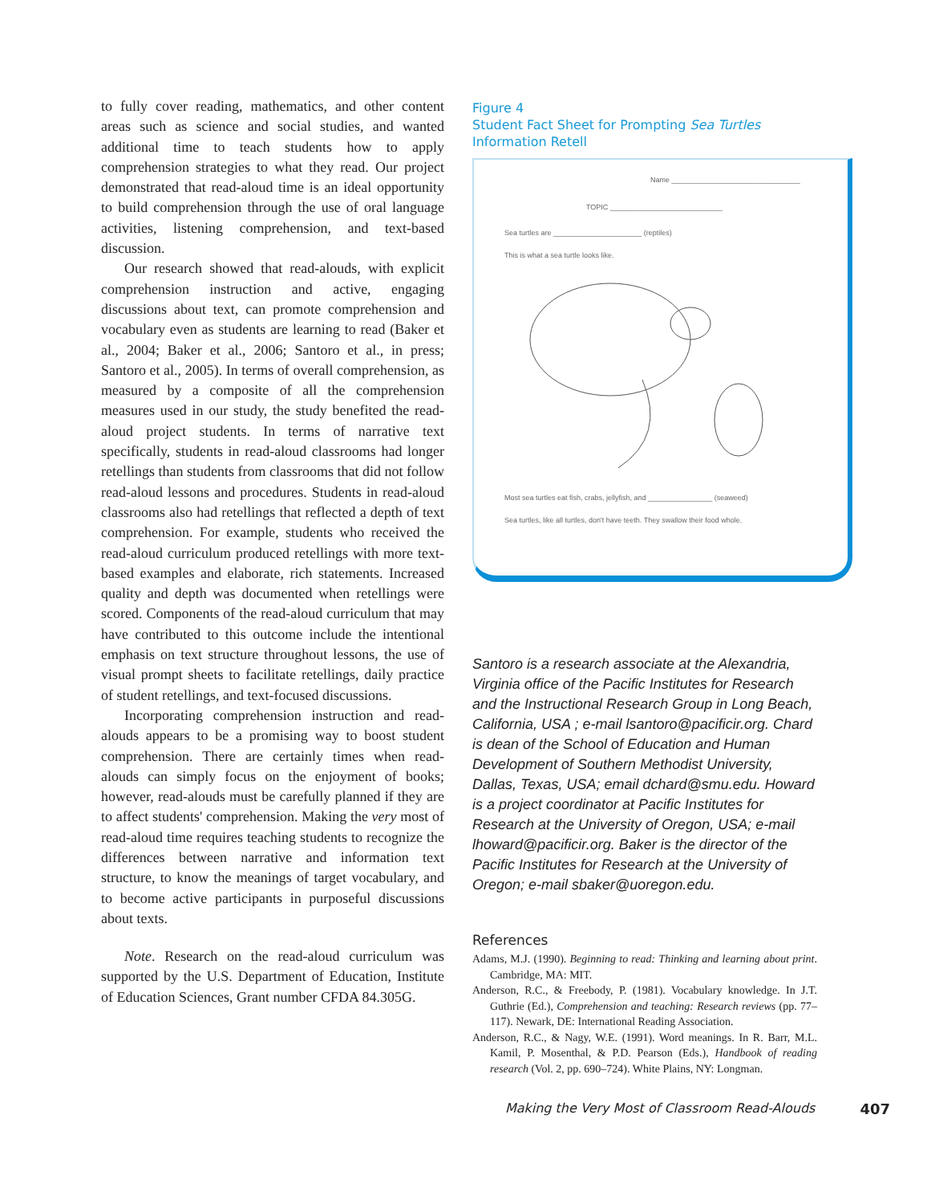to fully cover reading, mathematics, and other content areas such as science and social studies, and wanted additional time to teach students how to apply comprehension strategies to what they read. Our project demonstrated that read-aloud time is an ideal opportunity to build comprehension through the use of oral language activities, listening comprehension, and text-based discussion.
Our research showed that read-alouds, with explicit comprehension instruction and active, engaging discussions about text, can promote comprehension and vocabulary even as students are learning to read (Baker et al., 2004; Baker et al., 2006; Santoro et al., in press; Santoro et al., 2005). In terms of overall comprehension, as measured by a composite of all the comprehension measures used in our study, the study benefited the read-aloud project students. In terms of narrative text specifically, students in read-aloud classrooms had longer retellings than students from classrooms that did not follow read-aloud lessons and procedures. Students in read-aloud classrooms also had retellings that reflected a depth of text comprehension. For example, students who received the read-aloud curriculum produced retellings with more text-based examples and elaborate, rich statements. Increased quality and depth was documented when retellings were scored. Components of the read-aloud curriculum that may have contributed to this outcome include the intentional emphasis on text structure throughout lessons, the use of visual prompt sheets to facilitate retellings, daily practice of student retellings, and text-focused discussions.
Incorporating comprehension instruction and read-alouds appears to be a promising way to boost student comprehension. There are certainly times when read-alouds can simply focus on the enjoyment of books; however, read-alouds must be carefully planned if they are to affect students' comprehension. Making the very most of read-aloud time requires teaching students to recognize the differences between narrative and information text structure, to know the meanings of target vocabulary, and to become active participants in purposeful discussions about texts.
Note. Research on the read-aloud curriculum was supported by the U.S. Department of Education, Institute of Education Sciences, Grant number CFDA 84.305G.
Figure 4
Student Fact Sheet for Prompting Sea Turtles Information Retell
Name ________________________________
TOPIC ____________________________
Sea turtles are ______________________ (reptiles)
This is what a sea turtle looks like.
Most sea turtles eat fish, crabs, jellyfish, and ________________ (seaweed)
Sea turtles, like all turtles, don't have teeth. They swallow their food whole.
Santoro is a research associate at the Alexandria, Virginia office of the Pacific Institutes for Research and the Instructional Research Group in Long Beach, California, USA ; e-mail lsantoro@pacificir.org. Chard is dean of the School of Education and Human Development of Southern Methodist University, Dallas, Texas, USA; email dchard@smu.edu. Howard is a project coordinator at Pacific Institutes for Research at the University of Oregon, USA; e-mail lhoward@pacificir.org. Baker is the director of the Pacific Institutes for Research at the University of Oregon; e-mail sbaker@uoregon.edu.
References
Adams, M.J. (1990). Beginning to read: Thinking and learning about print. Cambridge, MA: MIT.
Anderson, R.C., & Freebody, P. (1981). Vocabulary knowledge. In J.T. Guthrie (Ed.), Comprehension and teaching: Research reviews (pp. 77–117). Newark, DE: International Reading Association.
Anderson, R.C., & Nagy, W.E. (1991). Word meanings. In R. Barr, M.L. Kamil, P. Mosenthal, & P.D. Pearson (Eds.), Handbook of reading research (Vol. 2, pp. 690–724). White Plains, NY: Longman.
Making the Very Most of Classroom Read-Alouds 407